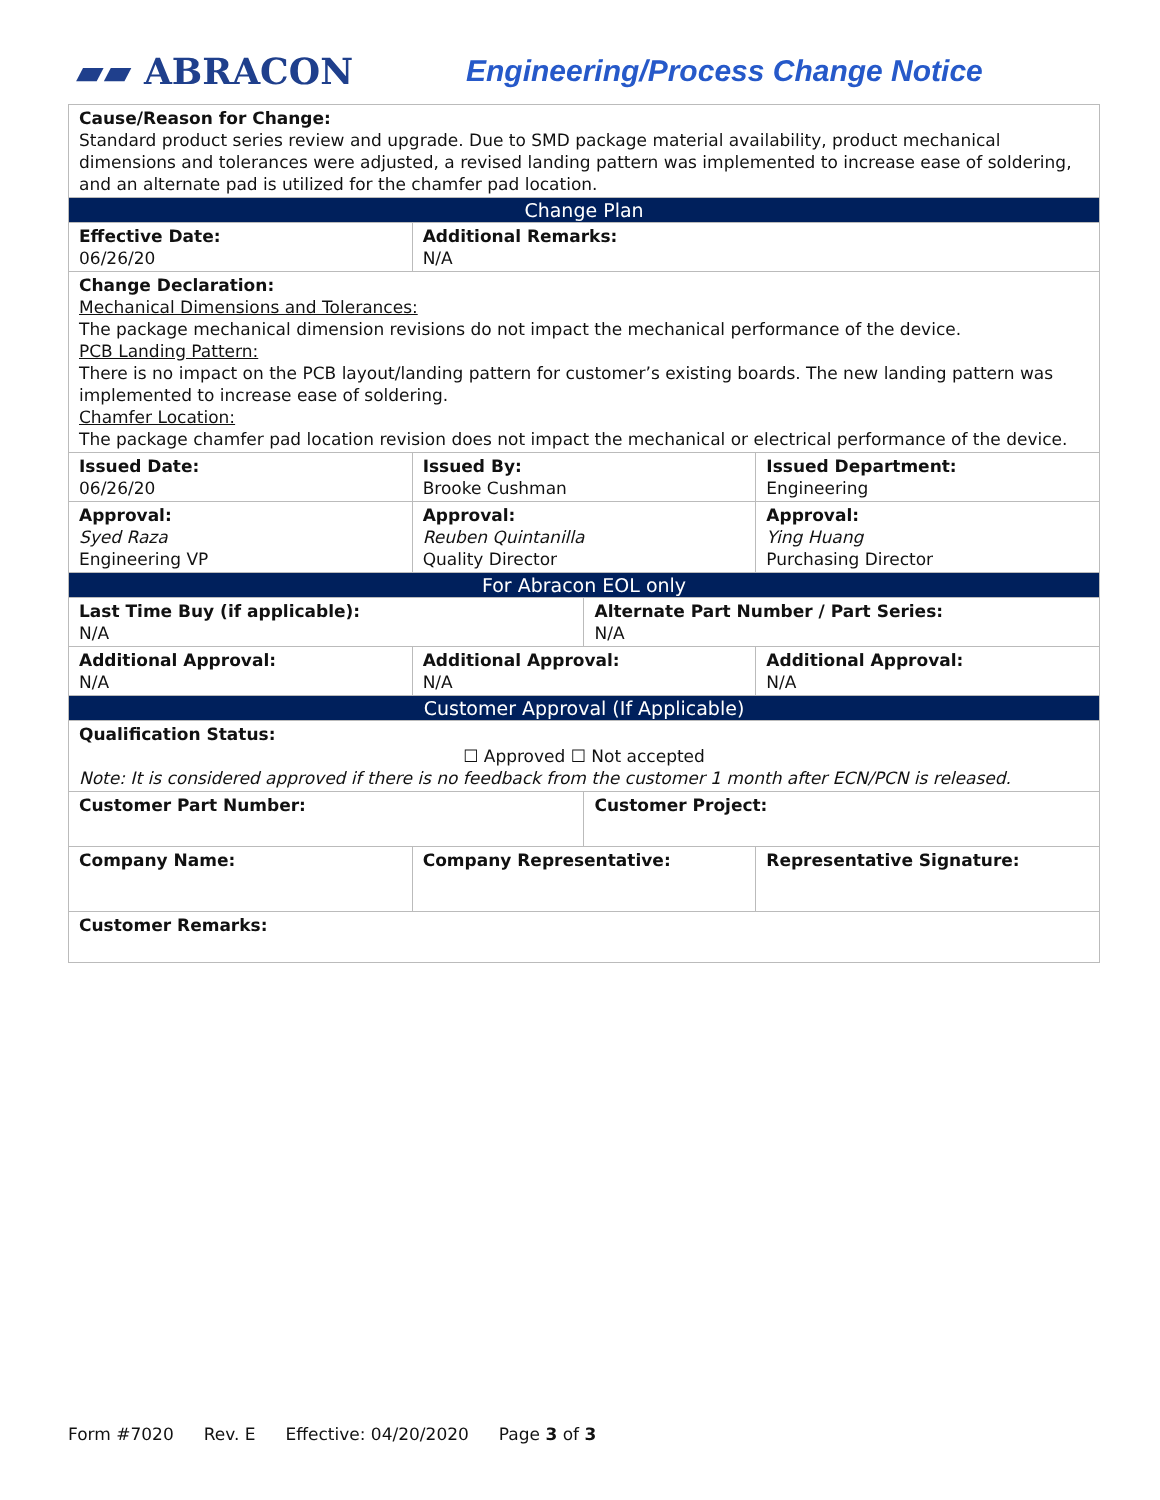▰▰ ABRACON
Engineering/Process Change Notice
| Cause/Reason for Change: Standard product series review and upgrade. Due to SMD package material availability, product mechanical dimensions and tolerances were adjusted, a revised landing pattern was implemented to increase ease of soldering, and an alternate pad is utilized for the chamfer pad location. | | | |
| Change Plan | | | |
| Effective Date: 06/26/20 | Additional Remarks: N/A | | |
| Change Declaration: Mechanical Dimensions and Tolerances: The package mechanical dimension revisions do not impact the mechanical performance of the device. PCB Landing Pattern: There is no impact on the PCB layout/landing pattern for customer’s existing boards. The new landing pattern was implemented to increase ease of soldering. Chamfer Location: The package chamfer pad location revision does not impact the mechanical or electrical performance of the device. | | | |
| Issued Date: 06/26/20 | Issued By: Brooke Cushman | | Issued Department: Engineering |
| Approval: Syed Raza Engineering VP | Approval: Reuben Quintanilla Quality Director | | Approval: Ying Huang Purchasing Director |
| For Abracon EOL only | | | |
| Last Time Buy (if applicable): N/A | | Alternate Part Number / Part Series: N/A | |
| Additional Approval: N/A | Additional Approval: N/A | | Additional Approval: N/A |
| Customer Approval (If Applicable) | | | |
| Qualification Status: ☐ Approved ☐ Not accepted Note: It is considered approved if there is no feedback from the customer 1 month after ECN/PCN is released. | | | |
| Customer Part Number: | | Customer Project: | |
| Company Name: | Company Representative: | | Representative Signature: |
| Customer Remarks: | | | |
Form #7020 Rev. E Effective: 04/20/2020 Page 3 of 3